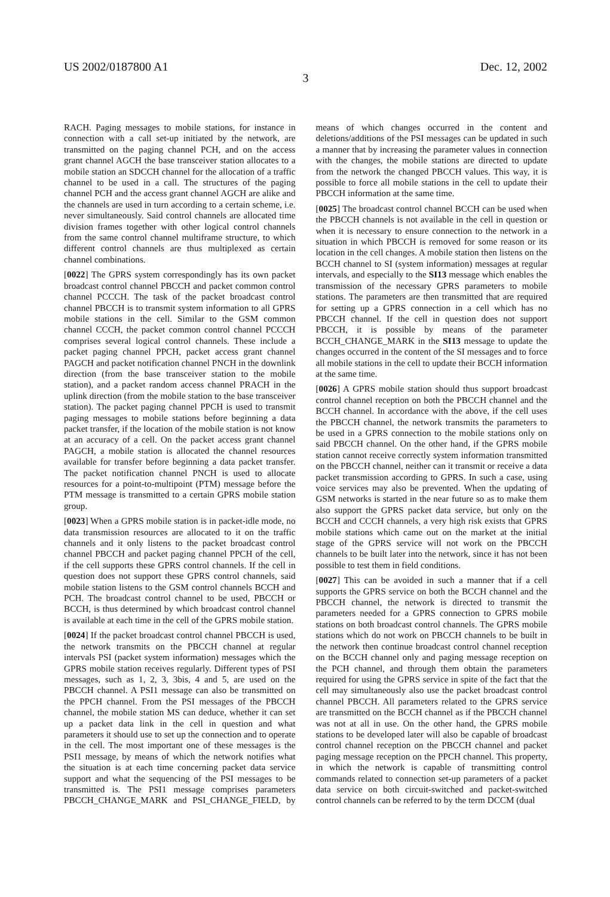US 2002/0187800 A1 Dec. 12, 2002
3
RACH. Paging messages to mobile stations, for instance in connection with a call set-up initiated by the network, are transmitted on the paging channel PCH, and on the access grant channel AGCH the base transceiver station allocates to a mobile station an SDCCH channel for the allocation of a traffic channel to be used in a call. The structures of the paging channel PCH and the access grant channel AGCH are alike and the channels are used in turn according to a certain scheme, i.e. never simultaneously. Said control channels are allocated time division frames together with other logical control channels from the same control channel multiframe structure, to which different control channels are thus multiplexed as certain channel combinations.
[0022] The GPRS system correspondingly has its own packet broadcast control channel PBCCH and packet common control channel PCCCH. The task of the packet broadcast control channel PBCCH is to transmit system information to all GPRS mobile stations in the cell. Similar to the GSM common channel CCCH, the packet common control channel PCCCH comprises several logical control channels. These include a packet paging channel PPCH, packet access grant channel PAGCH and packet notification channel PNCH in the downlink direction (from the base transceiver station to the mobile station), and a packet random access channel PRACH in the uplink direction (from the mobile station to the base transceiver station). The packet paging channel PPCH is used to transmit paging messages to mobile stations before beginning a data packet transfer, if the location of the mobile station is not know at an accuracy of a cell. On the packet access grant channel PAGCH, a mobile station is allocated the channel resources available for transfer before beginning a data packet transfer. The packet notification channel PNCH is used to allocate resources for a point-to-multipoint (PTM) message before the PTM message is transmitted to a certain GPRS mobile station group.
[0023] When a GPRS mobile station is in packet-idle mode, no data transmission resources are allocated to it on the traffic channels and it only listens to the packet broadcast control channel PBCCH and packet paging channel PPCH of the cell, if the cell supports these GPRS control channels. If the cell in question does not support these GPRS control channels, said mobile station listens to the GSM control channels BCCH and PCH. The broadcast control channel to be used, PBCCH or BCCH, is thus determined by which broadcast control channel is available at each time in the cell of the GPRS mobile station.
[0024] If the packet broadcast control channel PBCCH is used, the network transmits on the PBCCH channel at regular intervals PSI (packet system information) messages which the GPRS mobile station receives regularly. Different types of PSI messages, such as 1, 2, 3, 3bis, 4 and 5, are used on the PBCCH channel. A PSI1 message can also be transmitted on the PPCH channel. From the PSI messages of the PBCCH channel, the mobile station MS can deduce, whether it can set up a packet data link in the cell in question and what parameters it should use to set up the connection and to operate in the cell. The most important one of these messages is the PSI1 message, by means of which the network notifies what the situation is at each time concerning packet data service support and what the sequencing of the PSI messages to be transmitted is. The PSI1 message comprises parameters PBCCH_CHANGE_MARK and PSI_CHANGE_FIELD, by means of which changes occurred in the content and deletions/additions of the PSI messages can be updated in such a manner that by increasing the parameter values in connection with the changes, the mobile stations are directed to update from the network the changed PBCCH values. This way, it is possible to force all mobile stations in the cell to update their PBCCH information at the same time.
[0025] The broadcast control channel BCCH can be used when the PBCCH channels is not available in the cell in question or when it is necessary to ensure connection to the network in a situation in which PBCCH is removed for some reason or its location in the cell changes. A mobile station then listens on the BCCH channel to SI (system information) messages at regular intervals, and especially to the SI13 message which enables the transmission of the necessary GPRS parameters to mobile stations. The parameters are then transmitted that are required for setting up a GPRS connection in a cell which has no PBCCH channel. If the cell in question does not support PBCCH, it is possible by means of the parameter BCCH_CHANGE_MARK in the SI13 message to update the changes occurred in the content of the SI messages and to force all mobile stations in the cell to update their BCCH information at the same time.
[0026] A GPRS mobile station should thus support broadcast control channel reception on both the PBCCH channel and the BCCH channel. In accordance with the above, if the cell uses the PBCCH channel, the network transmits the parameters to be used in a GPRS connection to the mobile stations only on said PBCCH channel. On the other hand, if the GPRS mobile station cannot receive correctly system information transmitted on the PBCCH channel, neither can it transmit or receive a data packet transmission according to GPRS. In such a case, using voice services may also be prevented. When the updating of GSM networks is started in the near future so as to make them also support the GPRS packet data service, but only on the BCCH and CCCH channels, a very high risk exists that GPRS mobile stations which came out on the market at the initial stage of the GPRS service will not work on the PBCCH channels to be built later into the network, since it has not been possible to test them in field conditions.
[0027] This can be avoided in such a manner that if a cell supports the GPRS service on both the BCCH channel and the PBCCH channel, the network is directed to transmit the parameters needed for a GPRS connection to GPRS mobile stations on both broadcast control channels. The GPRS mobile stations which do not work on PBCCH channels to be built in the network then continue broadcast control channel reception on the BCCH channel only and paging message reception on the PCH channel, and through them obtain the parameters required for using the GPRS service in spite of the fact that the cell may simultaneously also use the packet broadcast control channel PBCCH. All parameters related to the GPRS service are transmitted on the BCCH channel as if the PBCCH channel was not at all in use. On the other hand, the GPRS mobile stations to be developed later will also be capable of broadcast control channel reception on the PBCCH channel and packet paging message reception on the PPCH channel. This property, in which the network is capable of transmitting control commands related to connection set-up parameters of a packet data service on both circuit-switched and packet-switched control channels can be referred to by the term DCCM (dual